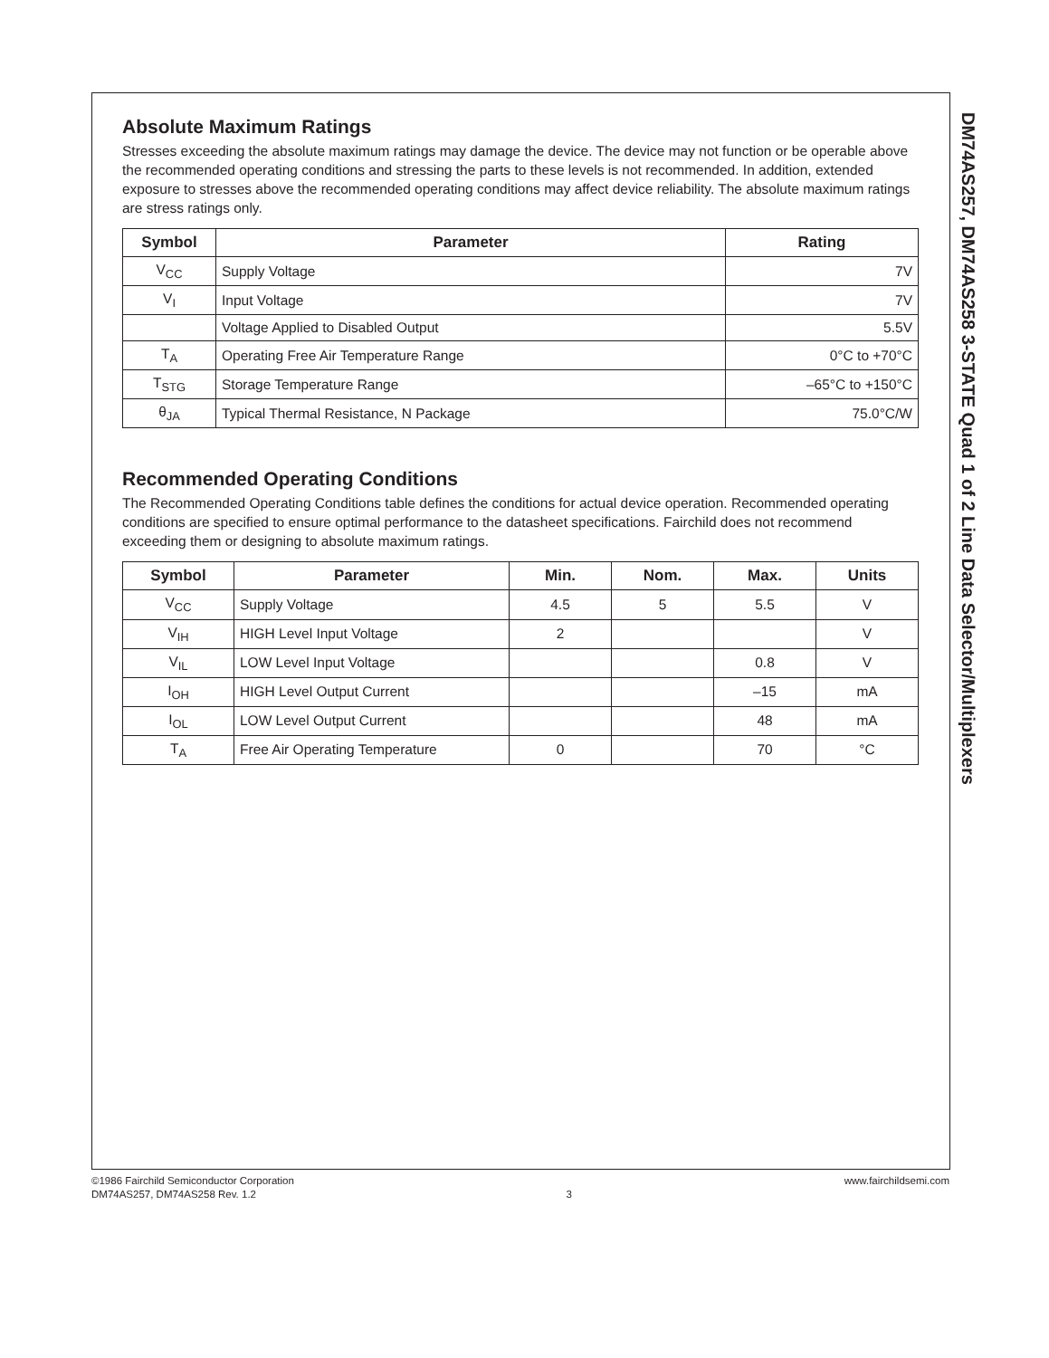Absolute Maximum Ratings
Stresses exceeding the absolute maximum ratings may damage the device. The device may not function or be operable above the recommended operating conditions and stressing the parts to these levels is not recommended. In addition, extended exposure to stresses above the recommended operating conditions may affect device reliability. The absolute maximum ratings are stress ratings only.
| Symbol | Parameter | Rating |
| --- | --- | --- |
| V<sub>CC</sub> | Supply Voltage | 7V |
| V<sub>I</sub> | Input Voltage | 7V |
| | Voltage Applied to Disabled Output | 5.5V |
| T<sub>A</sub> | Operating Free Air Temperature Range | 0°C to +70°C |
| T<sub>STG</sub> | Storage Temperature Range | –65°C to +150°C |
| θ<sub>JA</sub> | Typical Thermal Resistance, N Package | 75.0°C/W |
Recommended Operating Conditions
The Recommended Operating Conditions table defines the conditions for actual device operation. Recommended operating conditions are specified to ensure optimal performance to the datasheet specifications. Fairchild does not recommend exceeding them or designing to absolute maximum ratings.
| Symbol | Parameter | Min. | Nom. | Max. | Units |
| --- | --- | --- | --- | --- | --- |
| V<sub>CC</sub> | Supply Voltage | 4.5 | 5 | 5.5 | V |
| V<sub>IH</sub> | HIGH Level Input Voltage | 2 | | | V |
| V<sub>IL</sub> | LOW Level Input Voltage | | | 0.8 | V |
| I<sub>OH</sub> | HIGH Level Output Current | | | –15 | mA |
| I<sub>OL</sub> | LOW Level Output Current | | | 48 | mA |
| T<sub>A</sub> | Free Air Operating Temperature | 0 | | 70 | °C |
DM74AS257, DM74AS258 3-STATE Quad 1 of 2 Line Data Selector/Multiplexers
©1986 Fairchild Semiconductor Corporation
DM74AS257, DM74AS258 Rev. 1.2
3 www.fairchildsemi.com